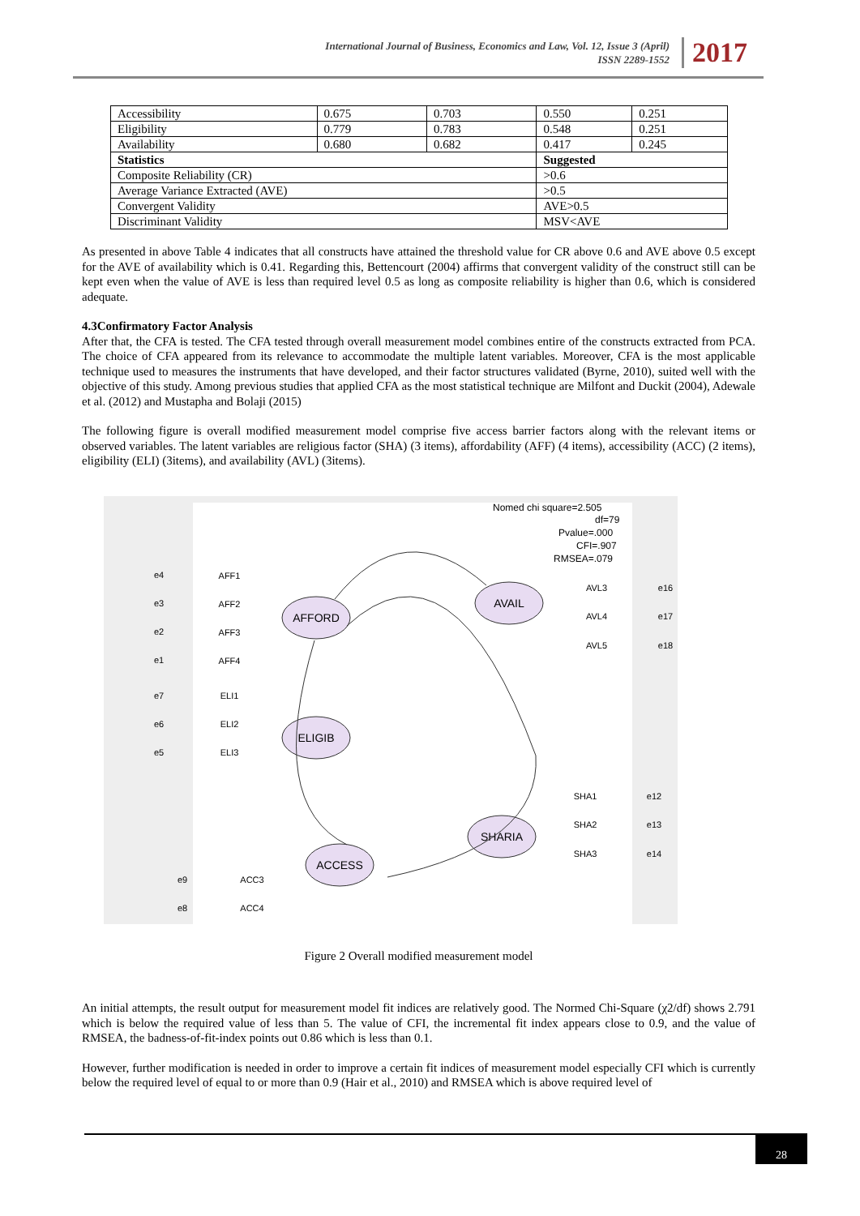International Journal of Business, Economics and Law, Vol. 12, Issue 3 (April)
ISSN 2289-1552
2017
| Accessibility | 0.675 | 0.703 | 0.550 | 0.251 |
| Eligibility | 0.779 | 0.783 | 0.548 | 0.251 |
| Availability | 0.680 | 0.682 | 0.417 | 0.245 |
| Statistics | | | Suggested | |
| Composite Reliability (CR) | | | >0.6 | |
| Average Variance Extracted (AVE) | | | >0.5 | |
| Convergent Validity | | | AVE>0.5 | |
| Discriminant Validity | | | MSV<AVE | |
As presented in above Table 4 indicates that all constructs have attained the threshold value for CR above 0.6 and AVE above 0.5 except for the AVE of availability which is 0.41. Regarding this, Bettencourt (2004) affirms that convergent validity of the construct still can be kept even when the value of AVE is less than required level 0.5 as long as composite reliability is higher than 0.6, which is considered adequate.
4.3Confirmatory Factor Analysis
After that, the CFA is tested. The CFA tested through overall measurement model combines entire of the constructs extracted from PCA. The choice of CFA appeared from its relevance to accommodate the multiple latent variables. Moreover, CFA is the most applicable technique used to measures the instruments that have developed, and their factor structures validated (Byrne, 2010), suited well with the objective of this study. Among previous studies that applied CFA as the most statistical technique are Milfont and Duckit (2004), Adewale et al. (2012) and Mustapha and Bolaji (2015)
The following figure is overall modified measurement model comprise five access barrier factors along with the relevant items or observed variables. The latent variables are religious factor (SHA) (3 items), affordability (AFF) (4 items), accessibility (ACC) (2 items), eligibility (ELI) (3items), and availability (AVL) (3items).
Nomed chi square=2.505
df=79
Pvalue=.000
CFI=.907
RMSEA=.079
AFFORD
AVAIL
ELIGIB
ACCESS
SHARIA
AFF1
AFF2
AFF3
AFF4
ELI1
ELI2
ELI3
ACC3
ACC4
AVL3
AVL4
AVL5
SHA1
SHA2
SHA3
e4
e3
e2
e1
e7
e6
e5
e9
e8
e16
e17
e18
e12
e13
e14
Figure 2 Overall modified measurement model
An initial attempts, the result output for measurement model fit indices are relatively good. The Normed Chi-Square (χ2/df) shows 2.791 which is below the required value of less than 5. The value of CFI, the incremental fit index appears close to 0.9, and the value of RMSEA, the badness-of-fit-index points out 0.86 which is less than 0.1.
However, further modification is needed in order to improve a certain fit indices of measurement model especially CFI which is currently below the required level of equal to or more than 0.9 (Hair et al., 2010) and RMSEA which is above required level of
28